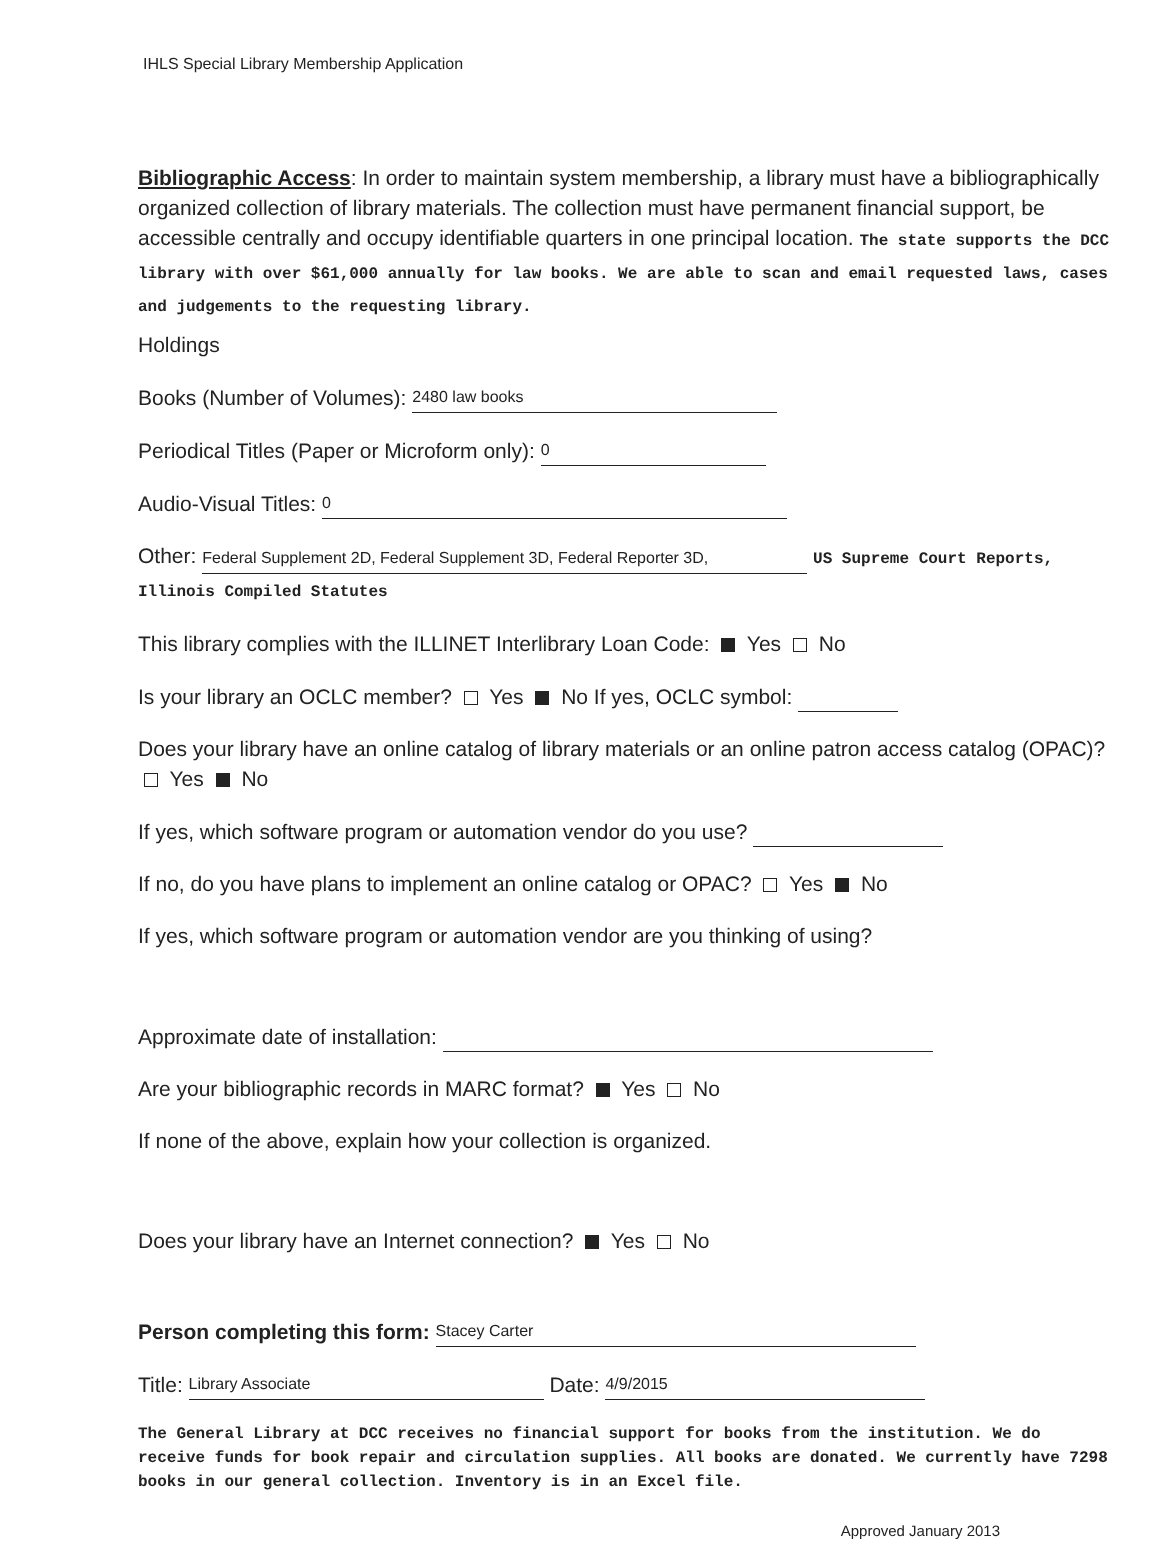IHLS Special Library Membership Application
Bibliographic Access: In order to maintain system membership, a library must have a bibliographically organized collection of library materials. The collection must have permanent financial support, be accessible centrally and occupy identifiable quarters in one principal location. The state supports the DCC library with over $61,000 annually for law books. We are able to scan and email requested laws, cases and judgements to the requesting library.
Holdings
Books (Number of Volumes): 2480 law books
Periodical Titles (Paper or Microform only): 0
Audio-Visual Titles: 0
Other: Federal Supplement 2D, Federal Supplement 3D, Federal Reporter 3D, US Supreme Court Reports, Illinois Compiled Statutes
This library complies with the ILLINET Interlibrary Loan Code: Yes No
Is your library an OCLC member? Yes No If yes, OCLC symbol:
Does your library have an online catalog of library materials or an online patron access catalog (OPAC)? Yes No
If yes, which software program or automation vendor do you use?
If no, do you have plans to implement an online catalog or OPAC? Yes No
If yes, which software program or automation vendor are you thinking of using?
Approximate date of installation:
Are your bibliographic records in MARC format? Yes No
If none of the above, explain how your collection is organized.
Does your library have an Internet connection? Yes No
Person completing this form: Stacey Carter
Title: Library Associate Date: 4/9/2015
The General Library at DCC receives no financial support for books from the institution. We do receive funds for book repair and circulation supplies. All books are donated. We currently have 7298 books in our general collection. Inventory is in an Excel file.
Approved January 2013